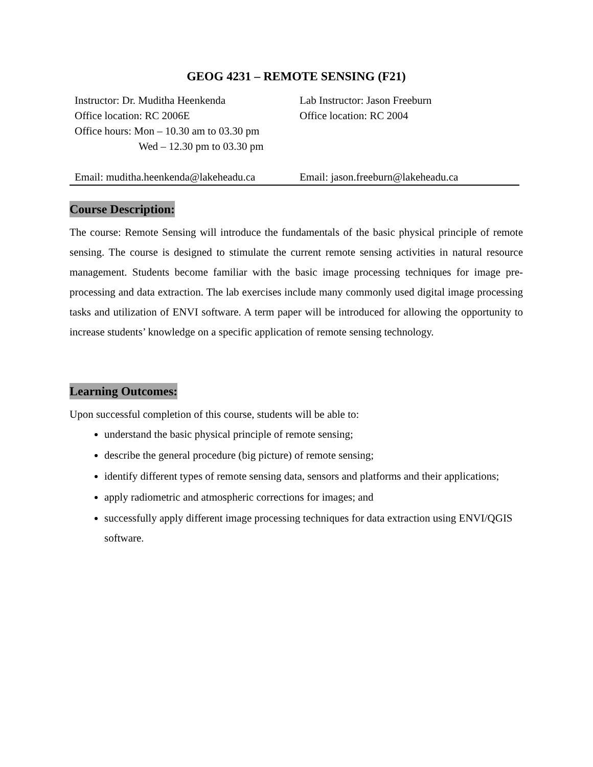GEOG 4231 – REMOTE SENSING (F21)
| Instructor: Dr. Muditha Heenkenda Office location: RC 2006E Office hours: Mon – 10.30 am to 03.30 pm Wed – 12.30 pm to 03.30 pm | Lab Instructor: Jason Freeburn Office location: RC 2004 |
| Email: muditha.heenkenda@lakeheadu.ca | Email: jason.freeburn@lakeheadu.ca |
Course Description:
The course: Remote Sensing will introduce the fundamentals of the basic physical principle of remote sensing. The course is designed to stimulate the current remote sensing activities in natural resource management. Students become familiar with the basic image processing techniques for image pre-processing and data extraction. The lab exercises include many commonly used digital image processing tasks and utilization of ENVI software. A term paper will be introduced for allowing the opportunity to increase students’ knowledge on a specific application of remote sensing technology.
Learning Outcomes:
Upon successful completion of this course, students will be able to:
understand the basic physical principle of remote sensing;
describe the general procedure (big picture) of remote sensing;
identify different types of remote sensing data, sensors and platforms and their applications;
apply radiometric and atmospheric corrections for images; and
successfully apply different image processing techniques for data extraction using ENVI/QGIS software.